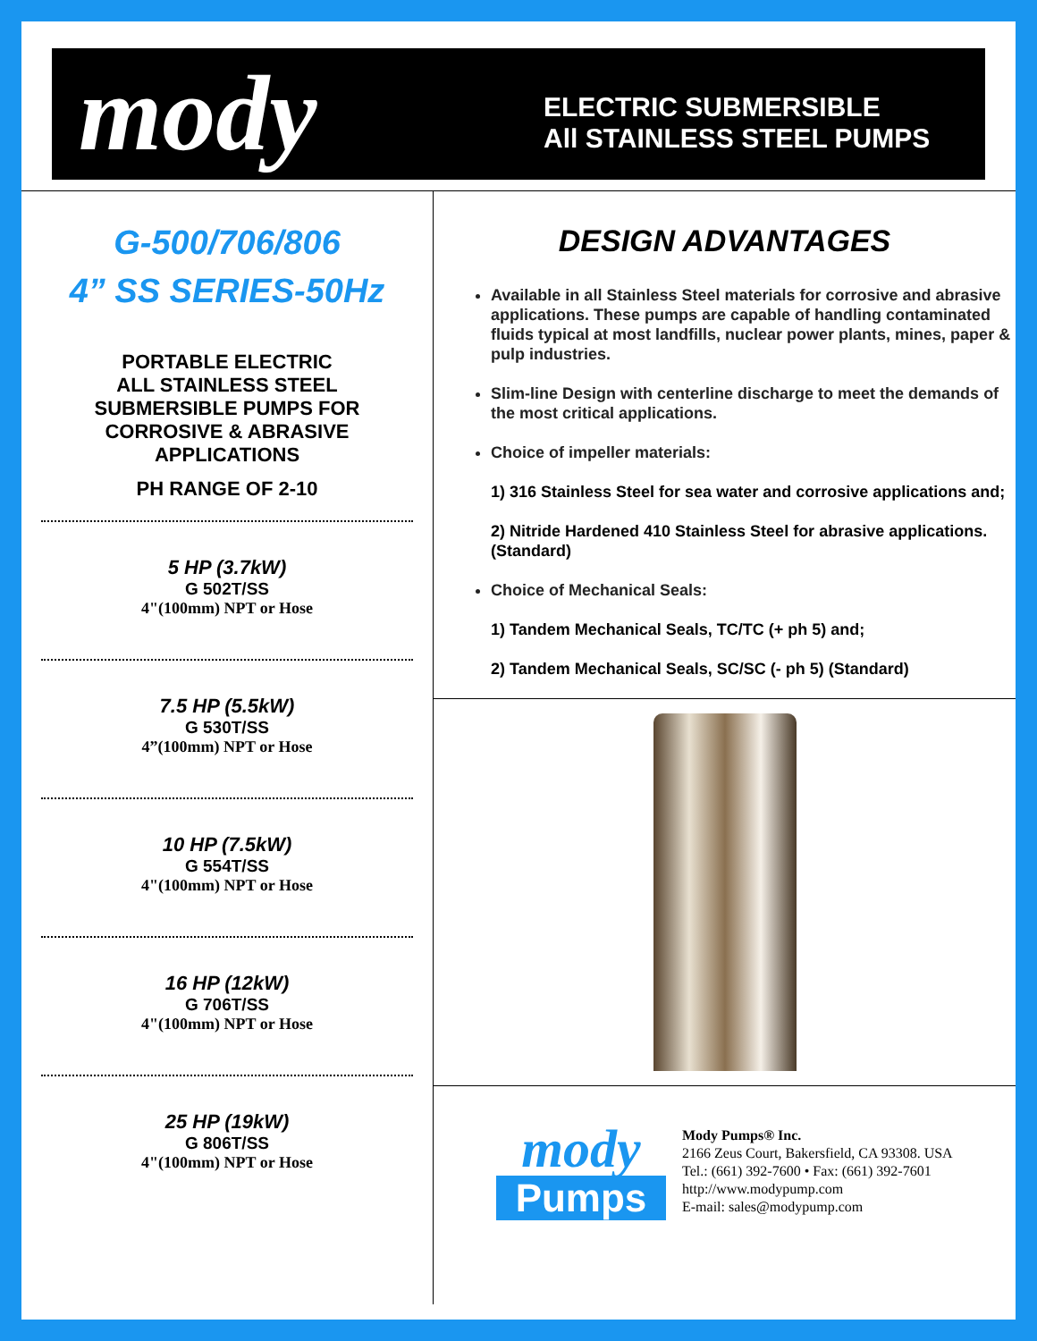mody
ELECTRIC SUBMERSIBLE
All STAINLESS STEEL PUMPS
G-500/706/806
4” SS SERIES-50Hz
PORTABLE ELECTRIC
ALL STAINLESS STEEL
SUBMERSIBLE PUMPS FOR
CORROSIVE & ABRASIVE
APPLICATIONS
PH RANGE OF 2-10
5 HP (3.7kW)
G 502T/SS
4"(100mm) NPT or Hose
7.5 HP (5.5kW)
G 530T/SS
4”(100mm) NPT or Hose
10 HP (7.5kW)
G 554T/SS
4"(100mm) NPT or Hose
16 HP (12kW)
G 706T/SS
4"(100mm) NPT or Hose
25 HP (19kW)
G 806T/SS
4"(100mm) NPT or Hose
DESIGN ADVANTAGES
Available in all Stainless Steel materials for corrosive and abrasive applications. These pumps are capable of handling contaminated fluids typical at most landfills, nuclear power plants, mines, paper & pulp industries.
Slim-line Design with centerline discharge to meet the demands of the most critical applications.
Choice of impeller materials:
1) 316 Stainless Steel for sea water and corrosive applications and;
2) Nitride Hardened 410 Stainless Steel for abrasive applications. (Standard)
Choice of Mechanical Seals:
1) Tandem Mechanical Seals, TC/TC (+ ph 5) and;
2) Tandem Mechanical Seals, SC/SC (- ph 5) (Standard)
mody
Pumps
Mody Pumps® Inc.
2166 Zeus Court, Bakersfield, CA 93308. USA
Tel.: (661) 392-7600 • Fax: (661) 392-7601
http://www.modypump.com
E-mail: sales@modypump.com